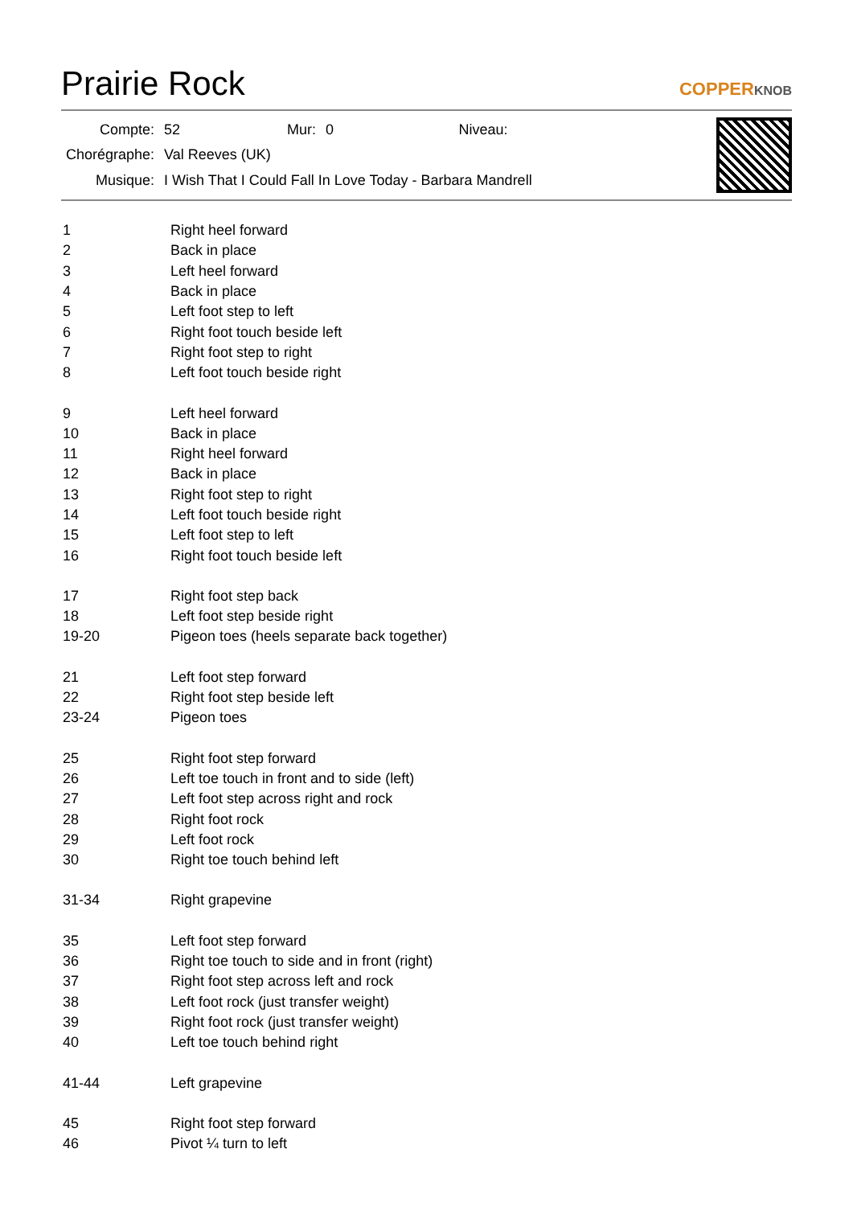Prairie Rock
COPPERKNOB
| Compte: | 52 | Mur: | 0 | Niveau: | |
| Chorégraphe: | Val Reeves (UK) | | | | |
| Musique: | I Wish That I Could Fall In Love Today - Barbara Mandrell | | | | |
| 1 | Right heel forward |
| 2 | Back in place |
| 3 | Left heel forward |
| 4 | Back in place |
| 5 | Left foot step to left |
| 6 | Right foot touch beside left |
| 7 | Right foot step to right |
| 8 | Left foot touch beside right |
| 9 | Left heel forward |
| 10 | Back in place |
| 11 | Right heel forward |
| 12 | Back in place |
| 13 | Right foot step to right |
| 14 | Left foot touch beside right |
| 15 | Left foot step to left |
| 16 | Right foot touch beside left |
| 17 | Right foot step back |
| 18 | Left foot step beside right |
| 19-20 | Pigeon toes (heels separate back together) |
| 21 | Left foot step forward |
| 22 | Right foot step beside left |
| 23-24 | Pigeon toes |
| 25 | Right foot step forward |
| 26 | Left toe touch in front and to side (left) |
| 27 | Left foot step across right and rock |
| 28 | Right foot rock |
| 29 | Left foot rock |
| 30 | Right toe touch behind left |
| 31-34 | Right grapevine |
| 35 | Left foot step forward |
| 36 | Right toe touch to side and in front (right) |
| 37 | Right foot step across left and rock |
| 38 | Left foot rock (just transfer weight) |
| 39 | Right foot rock (just transfer weight) |
| 40 | Left toe touch behind right |
| 41-44 | Left grapevine |
| 45 | Right foot step forward |
| 46 | Pivot ¼ turn to left |